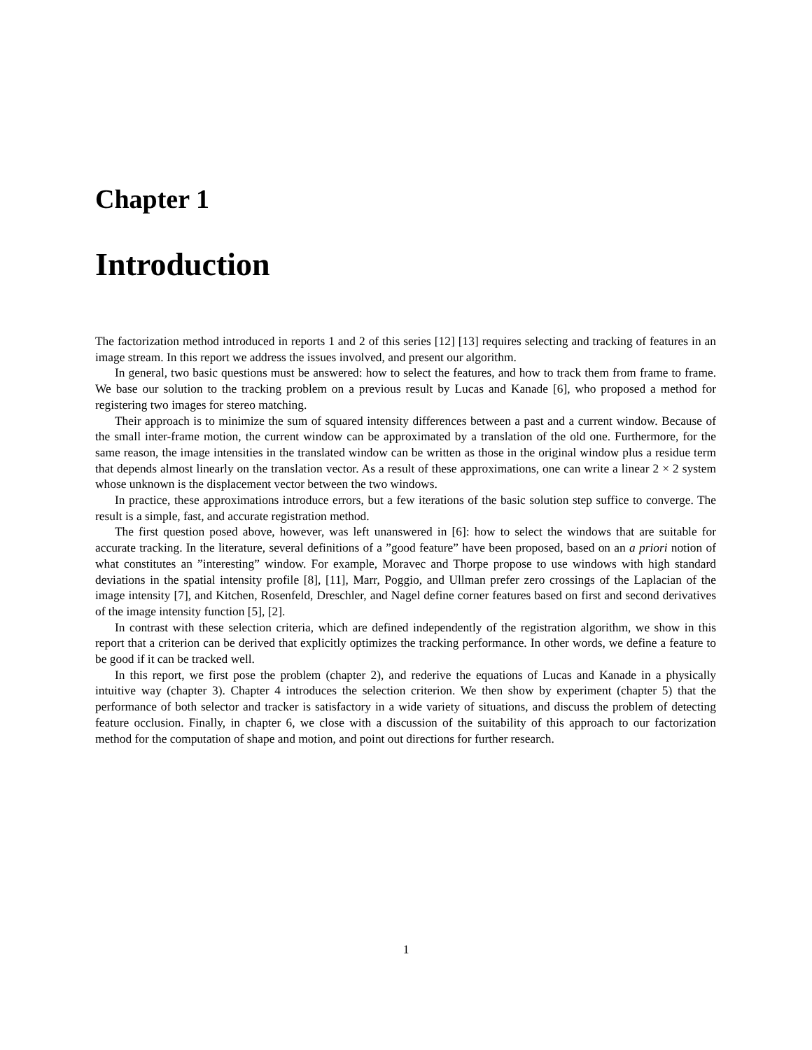Chapter 1
Introduction
The factorization method introduced in reports 1 and 2 of this series [12] [13] requires selecting and tracking of features in an image stream. In this report we address the issues involved, and present our algorithm.
In general, two basic questions must be answered: how to select the features, and how to track them from frame to frame. We base our solution to the tracking problem on a previous result by Lucas and Kanade [6], who proposed a method for registering two images for stereo matching.
Their approach is to minimize the sum of squared intensity differences between a past and a current window. Because of the small inter-frame motion, the current window can be approximated by a translation of the old one. Furthermore, for the same reason, the image intensities in the translated window can be written as those in the original window plus a residue term that depends almost linearly on the translation vector. As a result of these approximations, one can write a linear 2 × 2 system whose unknown is the displacement vector between the two windows.
In practice, these approximations introduce errors, but a few iterations of the basic solution step suffice to converge. The result is a simple, fast, and accurate registration method.
The first question posed above, however, was left unanswered in [6]: how to select the windows that are suitable for accurate tracking. In the literature, several definitions of a ”good feature” have been proposed, based on an a priori notion of what constitutes an ”interesting” window. For example, Moravec and Thorpe propose to use windows with high standard deviations in the spatial intensity profile [8], [11], Marr, Poggio, and Ullman prefer zero crossings of the Laplacian of the image intensity [7], and Kitchen, Rosenfeld, Dreschler, and Nagel define corner features based on first and second derivatives of the image intensity function [5], [2].
In contrast with these selection criteria, which are defined independently of the registration algorithm, we show in this report that a criterion can be derived that explicitly optimizes the tracking performance. In other words, we define a feature to be good if it can be tracked well.
In this report, we first pose the problem (chapter 2), and rederive the equations of Lucas and Kanade in a physically intuitive way (chapter 3). Chapter 4 introduces the selection criterion. We then show by experiment (chapter 5) that the performance of both selector and tracker is satisfactory in a wide variety of situations, and discuss the problem of detecting feature occlusion. Finally, in chapter 6, we close with a discussion of the suitability of this approach to our factorization method for the computation of shape and motion, and point out directions for further research.
1